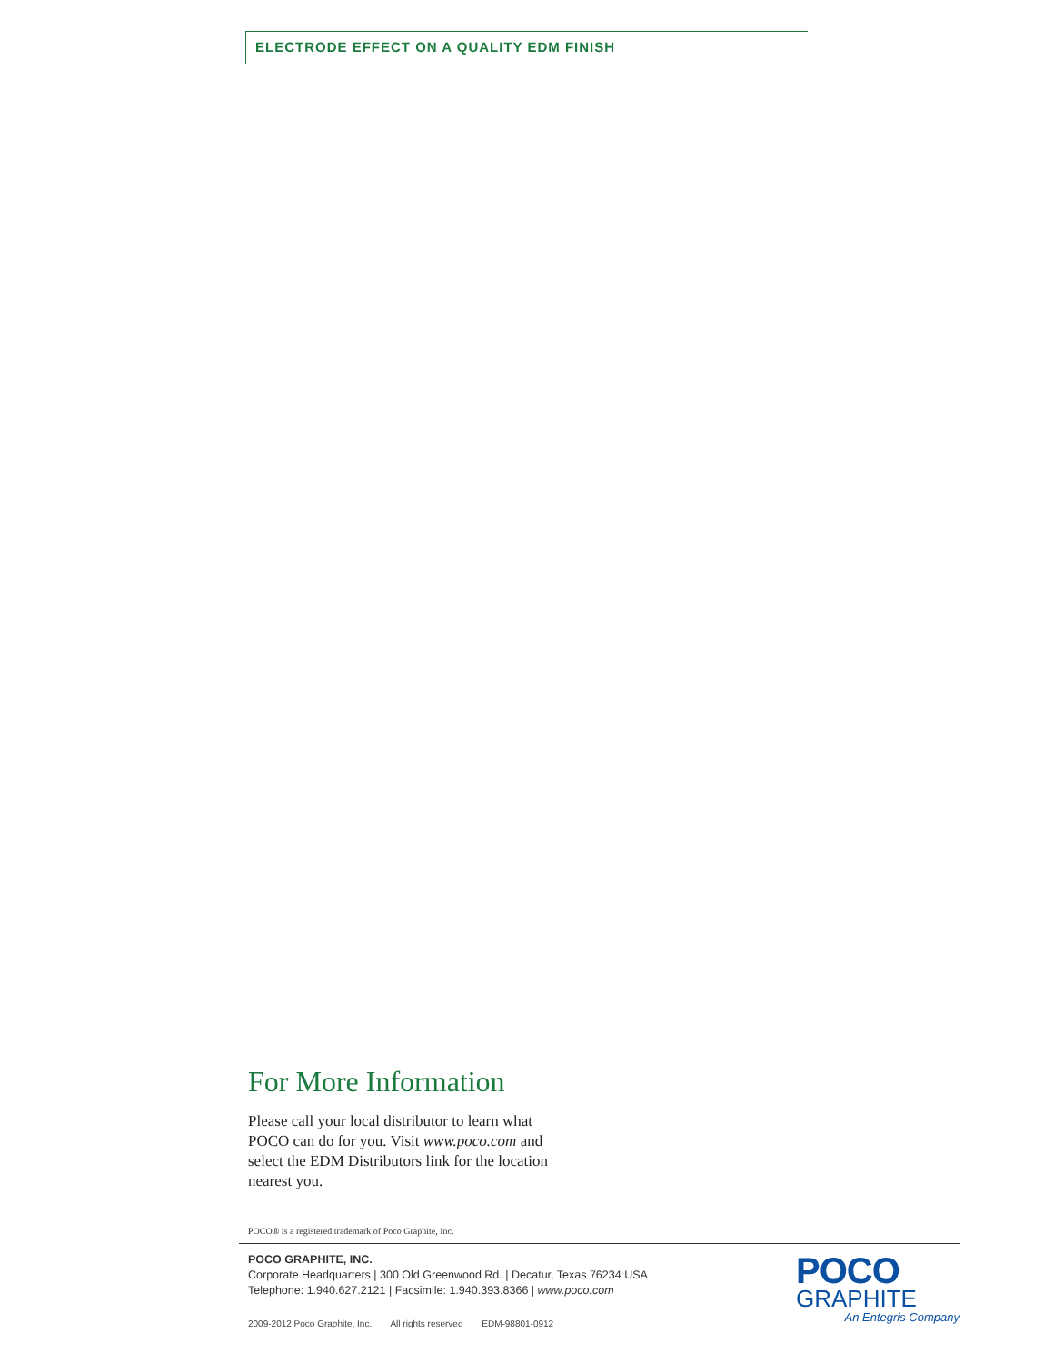ELECTRODE EFFECT ON A QUALITY EDM FINISH
For More Information
Please call your local distributor to learn what POCO can do for you. Visit www.poco.com and select the EDM Distributors link for the location nearest you.
POCO® is a registered trademark of Poco Graphite, Inc.
POCO GRAPHITE, INC.
Corporate Headquarters | 300 Old Greenwood Rd. | Decatur, Texas 76234 USA
Telephone: 1.940.627.2121 | Facsimile: 1.940.393.8366 | www.poco.com
2009-2012 Poco Graphite, Inc. All rights reserved EDM-98801-0912
POCO
GRAPHITE
An Entegris Company